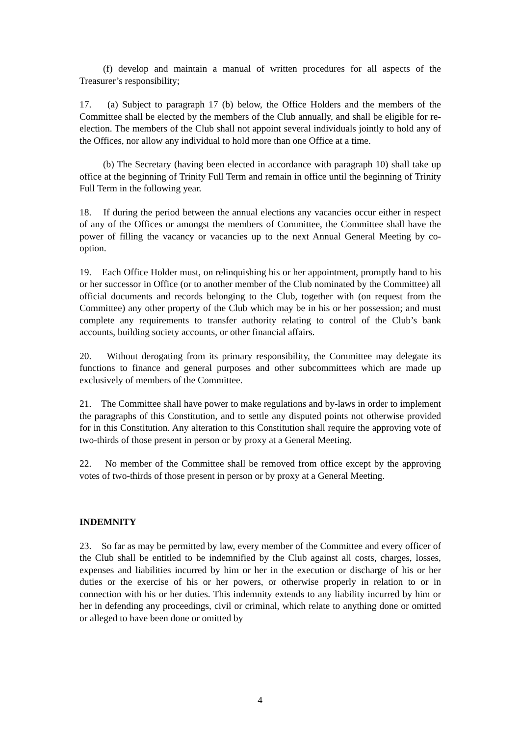(f) develop and maintain a manual of written procedures for all aspects of the Treasurer’s responsibility;
17. (a) Subject to paragraph 17 (b) below, the Office Holders and the members of the Committee shall be elected by the members of the Club annually, and shall be eligible for re-election. The members of the Club shall not appoint several individuals jointly to hold any of the Offices, nor allow any individual to hold more than one Office at a time.
(b) The Secretary (having been elected in accordance with paragraph 10) shall take up office at the beginning of Trinity Full Term and remain in office until the beginning of Trinity Full Term in the following year.
18. If during the period between the annual elections any vacancies occur either in respect of any of the Offices or amongst the members of Committee, the Committee shall have the power of filling the vacancy or vacancies up to the next Annual General Meeting by co-option.
19. Each Office Holder must, on relinquishing his or her appointment, promptly hand to his or her successor in Office (or to another member of the Club nominated by the Committee) all official documents and records belonging to the Club, together with (on request from the Committee) any other property of the Club which may be in his or her possession; and must complete any requirements to transfer authority relating to control of the Club’s bank accounts, building society accounts, or other financial affairs.
20. Without derogating from its primary responsibility, the Committee may delegate its functions to finance and general purposes and other subcommittees which are made up exclusively of members of the Committee.
21. The Committee shall have power to make regulations and by-laws in order to implement the paragraphs of this Constitution, and to settle any disputed points not otherwise provided for in this Constitution. Any alteration to this Constitution shall require the approving vote of two-thirds of those present in person or by proxy at a General Meeting.
22. No member of the Committee shall be removed from office except by the approving votes of two-thirds of those present in person or by proxy at a General Meeting.
INDEMNITY
23. So far as may be permitted by law, every member of the Committee and every officer of the Club shall be entitled to be indemnified by the Club against all costs, charges, losses, expenses and liabilities incurred by him or her in the execution or discharge of his or her duties or the exercise of his or her powers, or otherwise properly in relation to or in connection with his or her duties. This indemnity extends to any liability incurred by him or her in defending any proceedings, civil or criminal, which relate to anything done or omitted or alleged to have been done or omitted by
4